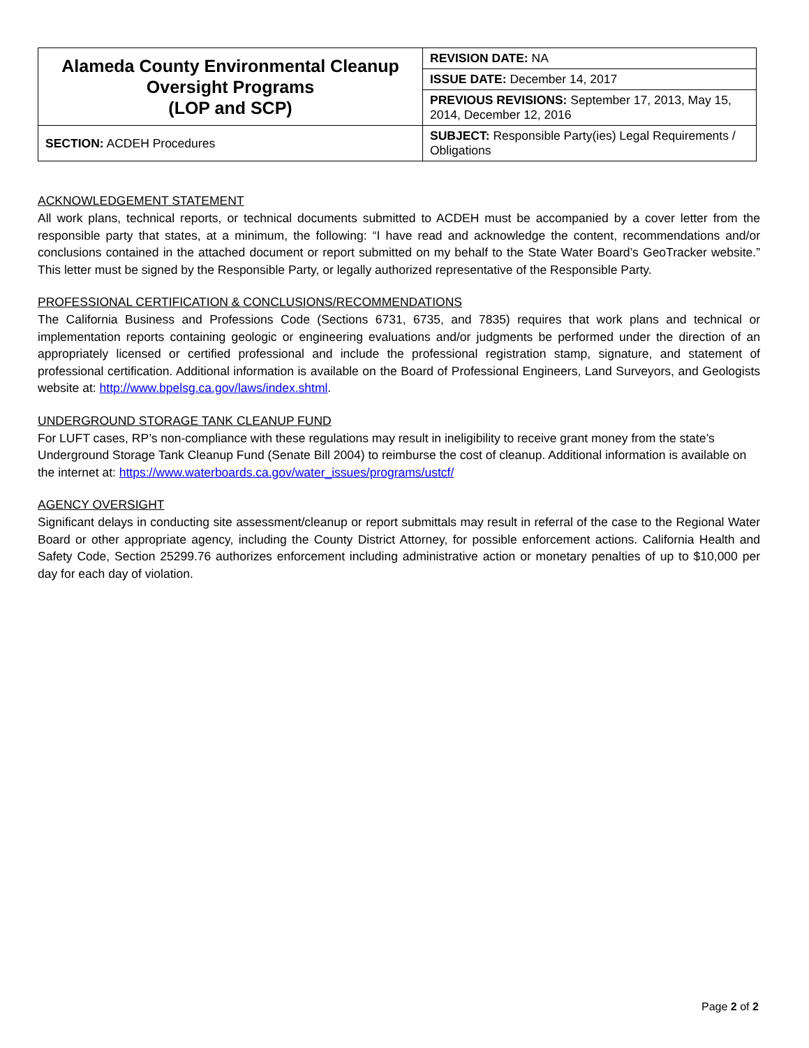| Alameda County Environmental Cleanup Oversight Programs (LOP and SCP) | REVISION DATE: NA |
| | ISSUE DATE: December 14, 2017 |
| | PREVIOUS REVISIONS: September 17, 2013, May 15, 2014, December 12, 2016 |
| SECTION: ACDEH Procedures | SUBJECT: Responsible Party(ies) Legal Requirements / Obligations |
ACKNOWLEDGEMENT STATEMENT
All work plans, technical reports, or technical documents submitted to ACDEH must be accompanied by a cover letter from the responsible party that states, at a minimum, the following: “I have read and acknowledge the content, recommendations and/or conclusions contained in the attached document or report submitted on my behalf to the State Water Board’s GeoTracker website.” This letter must be signed by the Responsible Party, or legally authorized representative of the Responsible Party.
PROFESSIONAL CERTIFICATION & CONCLUSIONS/RECOMMENDATIONS
The California Business and Professions Code (Sections 6731, 6735, and 7835) requires that work plans and technical or implementation reports containing geologic or engineering evaluations and/or judgments be performed under the direction of an appropriately licensed or certified professional and include the professional registration stamp, signature, and statement of professional certification. Additional information is available on the Board of Professional Engineers, Land Surveyors, and Geologists website at: http://www.bpelsg.ca.gov/laws/index.shtml.
UNDERGROUND STORAGE TANK CLEANUP FUND
For LUFT cases, RP’s non-compliance with these regulations may result in ineligibility to receive grant money from the state’s Underground Storage Tank Cleanup Fund (Senate Bill 2004) to reimburse the cost of cleanup. Additional information is available on the internet at: https://www.waterboards.ca.gov/water_issues/programs/ustcf/
AGENCY OVERSIGHT
Significant delays in conducting site assessment/cleanup or report submittals may result in referral of the case to the Regional Water Board or other appropriate agency, including the County District Attorney, for possible enforcement actions. California Health and Safety Code, Section 25299.76 authorizes enforcement including administrative action or monetary penalties of up to $10,000 per day for each day of violation.
Page 2 of 2